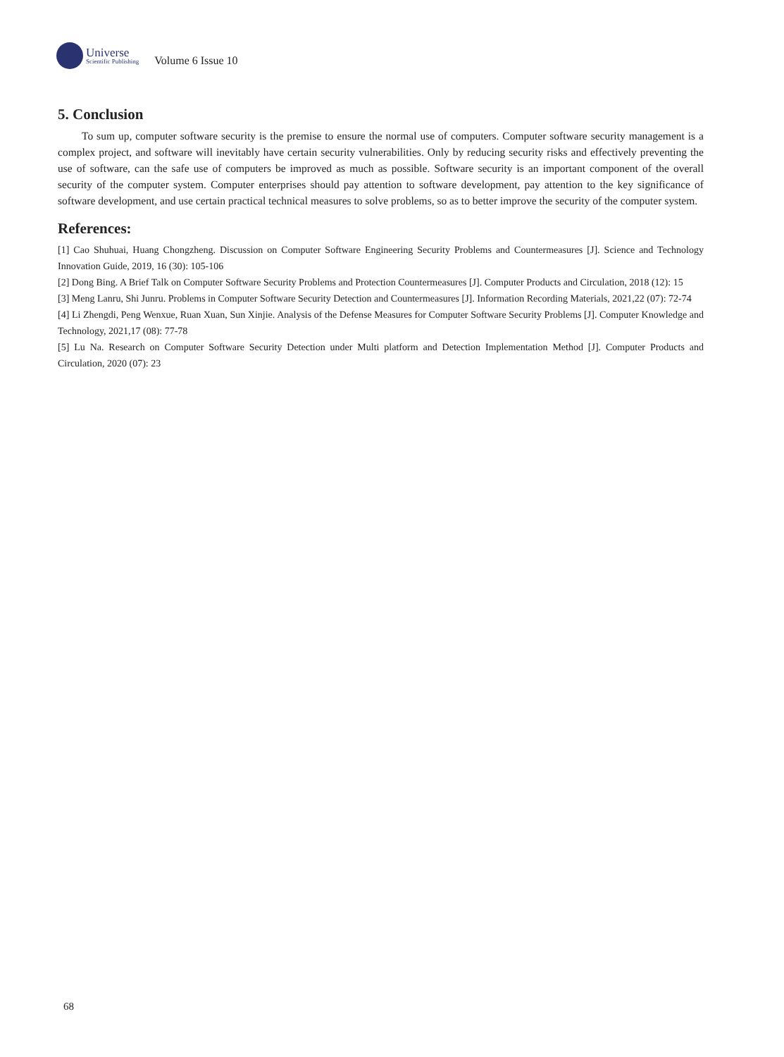Universe
Scientific Publishing
Volume 6 Issue 10
5. Conclusion
To sum up, computer software security is the premise to ensure the normal use of computers. Computer software security management is a complex project, and software will inevitably have certain security vulnerabilities. Only by reducing security risks and effectively preventing the use of software, can the safe use of computers be improved as much as possible. Software security is an important component of the overall security of the computer system. Computer enterprises should pay attention to software development, pay attention to the key significance of software development, and use certain practical technical measures to solve problems, so as to better improve the security of the computer system.
References:
[1] Cao Shuhuai, Huang Chongzheng. Discussion on Computer Software Engineering Security Problems and Countermeasures [J]. Science and Technology Innovation Guide, 2019, 16 (30): 105-106
[2] Dong Bing. A Brief Talk on Computer Software Security Problems and Protection Countermeasures [J]. Computer Products and Circulation, 2018 (12): 15
[3] Meng Lanru, Shi Junru. Problems in Computer Software Security Detection and Countermeasures [J]. Information Recording Materials, 2021,22 (07): 72-74
[4] Li Zhengdi, Peng Wenxue, Ruan Xuan, Sun Xinjie. Analysis of the Defense Measures for Computer Software Security Problems [J]. Computer Knowledge and Technology, 2021,17 (08): 77-78
[5] Lu Na. Research on Computer Software Security Detection under Multi platform and Detection Implementation Method [J]. Computer Products and Circulation, 2020 (07): 23
68